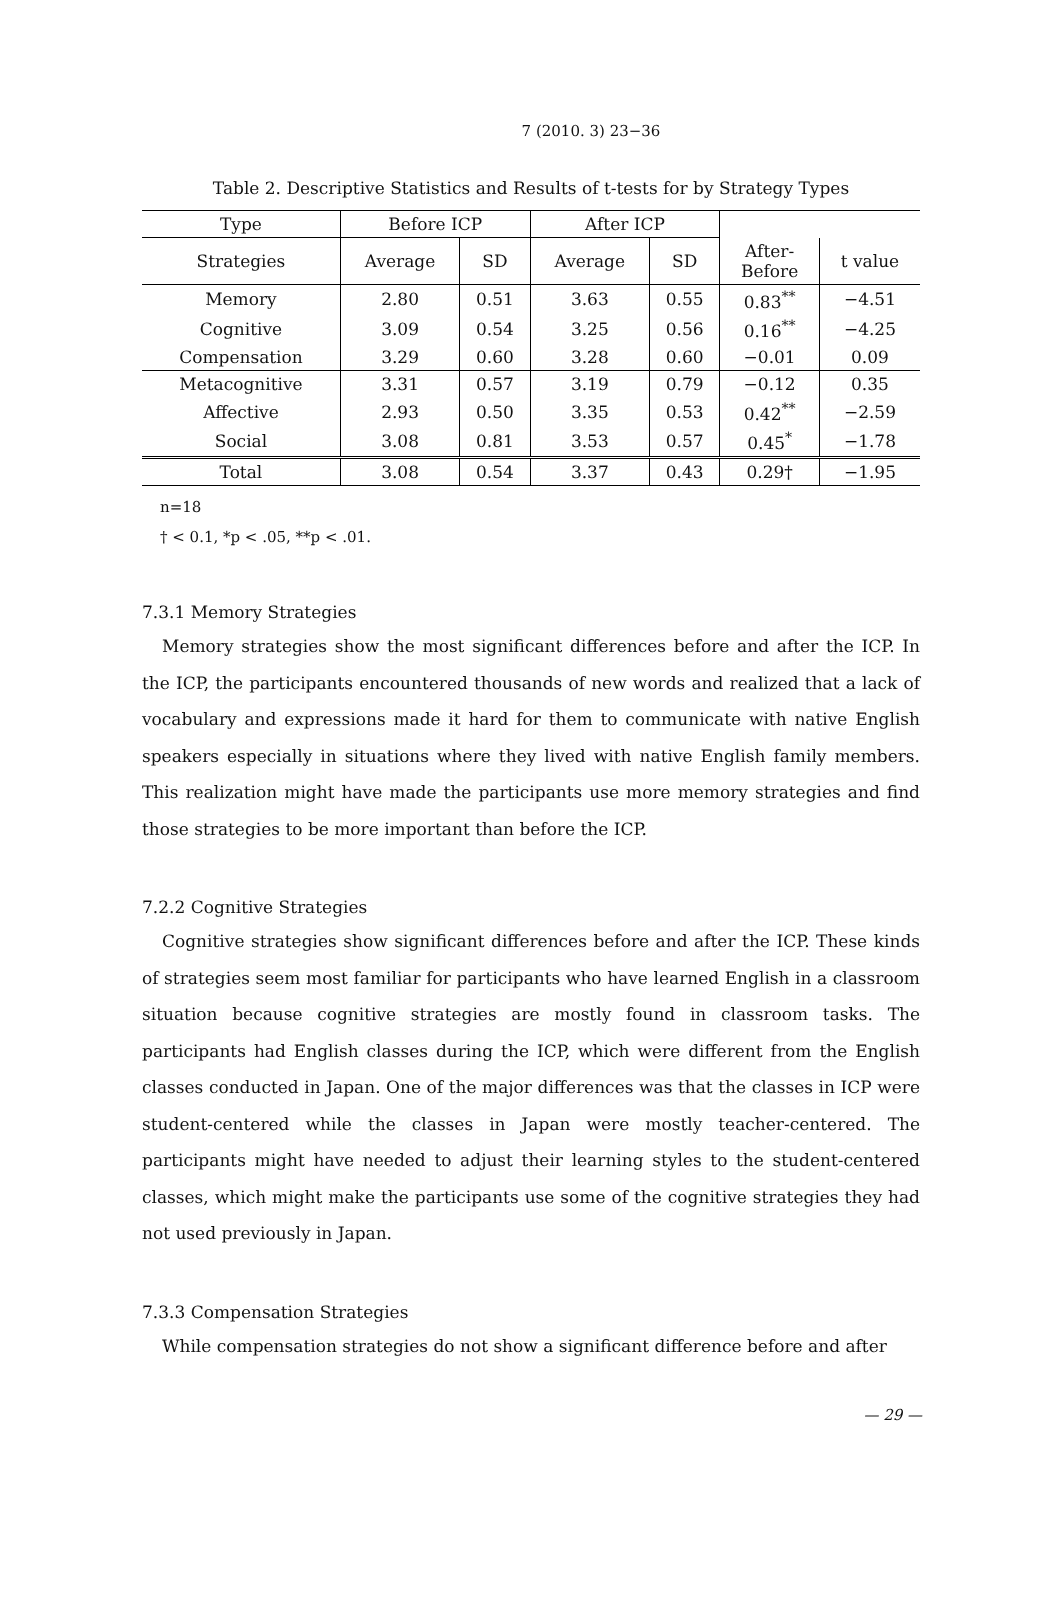7 (2010. 3) 23−36
Table 2. Descriptive Statistics and Results of t-tests for by Strategy Types
| Type | Before ICP | | After ICP | | | |
| --- | --- | --- | --- | --- | --- | --- |
| Strategies | Average | SD | Average | SD | After- Before | t value |
| Memory | 2.80 | 0.51 | 3.63 | 0.55 | 0.83<sup>**</sup> | −4.51 |
| Cognitive | 3.09 | 0.54 | 3.25 | 0.56 | 0.16<sup>**</sup> | −4.25 |
| Compensation | 3.29 | 0.60 | 3.28 | 0.60 | −0.01 | 0.09 |
| Metacognitive | 3.31 | 0.57 | 3.19 | 0.79 | −0.12 | 0.35 |
| Affective | 2.93 | 0.50 | 3.35 | 0.53 | 0.42<sup>**</sup> | −2.59 |
| Social | 3.08 | 0.81 | 3.53 | 0.57 | 0.45<sup>*</sup> | −1.78 |
| Total | 3.08 | 0.54 | 3.37 | 0.43 | 0.29† | −1.95 |
n=18
† < 0.1, *p < .05, **p < .01.
7.3.1 Memory Strategies
Memory strategies show the most significant differences before and after the ICP. In the ICP, the participants encountered thousands of new words and realized that a lack of vocabulary and expressions made it hard for them to communicate with native English speakers especially in situations where they lived with native English family members. This realization might have made the participants use more memory strategies and find those strategies to be more important than before the ICP.
7.2.2 Cognitive Strategies
Cognitive strategies show significant differences before and after the ICP. These kinds of strategies seem most familiar for participants who have learned English in a classroom situation because cognitive strategies are mostly found in classroom tasks. The participants had English classes during the ICP, which were different from the English classes conducted in Japan. One of the major differences was that the classes in ICP were student-centered while the classes in Japan were mostly teacher-centered. The participants might have needed to adjust their learning styles to the student-centered classes, which might make the participants use some of the cognitive strategies they had not used previously in Japan.
7.3.3 Compensation Strategies
While compensation strategies do not show a significant difference before and after
— 29 —